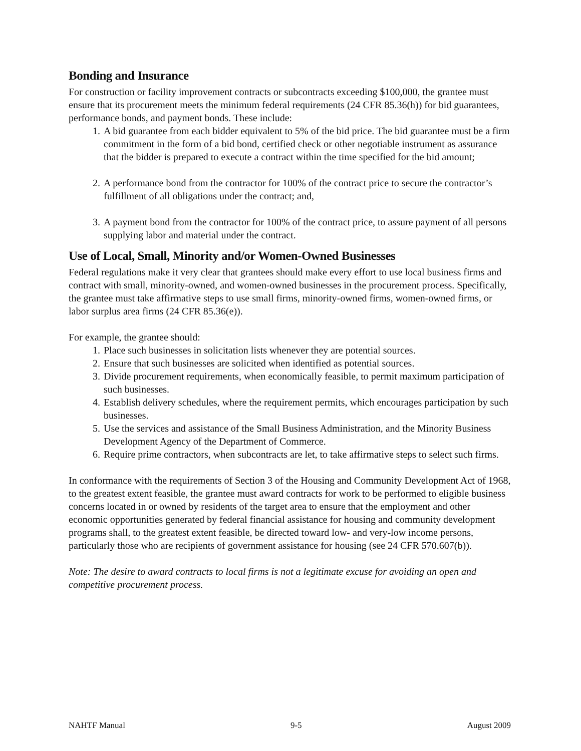Bonding and Insurance
For construction or facility improvement contracts or subcontracts exceeding $100,000, the grantee must ensure that its procurement meets the minimum federal requirements (24 CFR 85.36(h)) for bid guarantees, performance bonds, and payment bonds. These include:
1. A bid guarantee from each bidder equivalent to 5% of the bid price. The bid guarantee must be a firm commitment in the form of a bid bond, certified check or other negotiable instrument as assurance that the bidder is prepared to execute a contract within the time specified for the bid amount;
2. A performance bond from the contractor for 100% of the contract price to secure the contractor’s fulfillment of all obligations under the contract; and,
3. A payment bond from the contractor for 100% of the contract price, to assure payment of all persons supplying labor and material under the contract.
Use of Local, Small, Minority and/or Women-Owned Businesses
Federal regulations make it very clear that grantees should make every effort to use local business firms and contract with small, minority-owned, and women-owned businesses in the procurement process. Specifically, the grantee must take affirmative steps to use small firms, minority-owned firms, women-owned firms, or labor surplus area firms (24 CFR 85.36(e)).
For example, the grantee should:
1. Place such businesses in solicitation lists whenever they are potential sources.
2. Ensure that such businesses are solicited when identified as potential sources.
3. Divide procurement requirements, when economically feasible, to permit maximum participation of such businesses.
4. Establish delivery schedules, where the requirement permits, which encourages participation by such businesses.
5. Use the services and assistance of the Small Business Administration, and the Minority Business Development Agency of the Department of Commerce.
6. Require prime contractors, when subcontracts are let, to take affirmative steps to select such firms.
In conformance with the requirements of Section 3 of the Housing and Community Development Act of 1968, to the greatest extent feasible, the grantee must award contracts for work to be performed to eligible business concerns located in or owned by residents of the target area to ensure that the employment and other economic opportunities generated by federal financial assistance for housing and community development programs shall, to the greatest extent feasible, be directed toward low- and very-low income persons, particularly those who are recipients of government assistance for housing (see 24 CFR 570.607(b)).
Note: The desire to award contracts to local firms is not a legitimate excuse for avoiding an open and competitive procurement process.
NAHTF Manual 9-5 August 2009